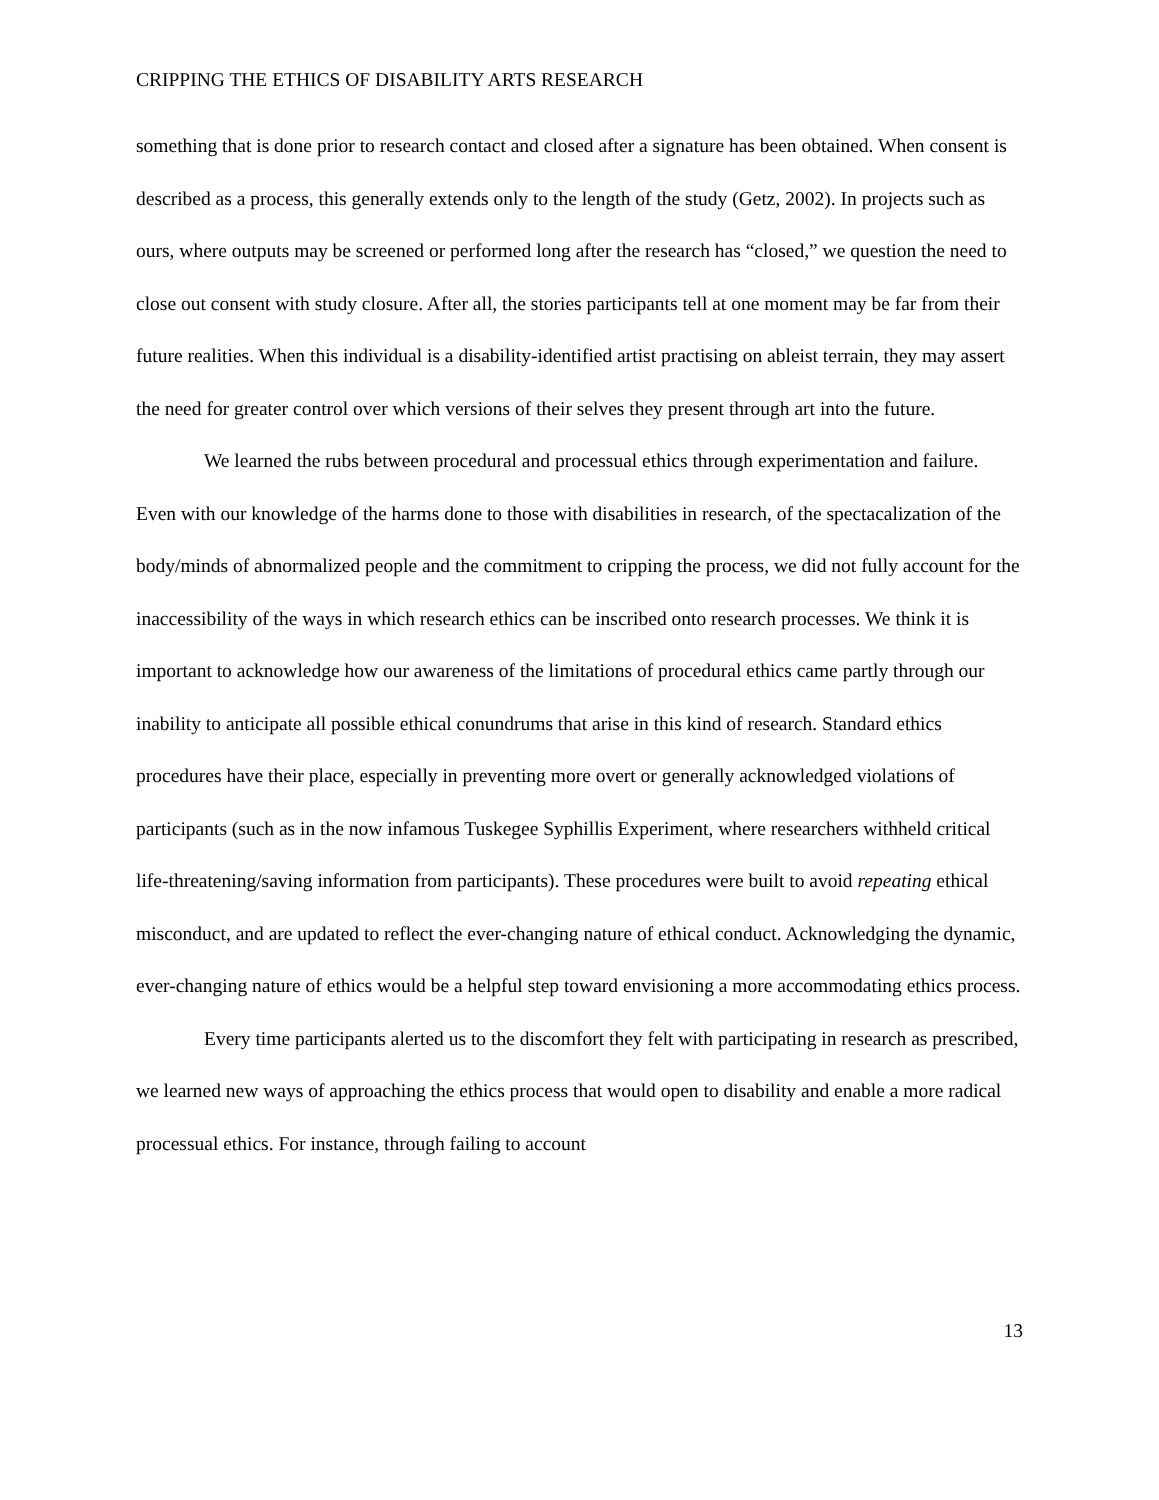CRIPPING THE ETHICS OF DISABILITY ARTS RESEARCH
something that is done prior to research contact and closed after a signature has been obtained. When consent is described as a process, this generally extends only to the length of the study (Getz, 2002). In projects such as ours, where outputs may be screened or performed long after the research has “closed,” we question the need to close out consent with study closure. After all, the stories participants tell at one moment may be far from their future realities. When this individual is a disability-identified artist practising on ableist terrain, they may assert the need for greater control over which versions of their selves they present through art into the future.
We learned the rubs between procedural and processual ethics through experimentation and failure. Even with our knowledge of the harms done to those with disabilities in research, of the spectacalization of the body/minds of abnormalized people and the commitment to cripping the process, we did not fully account for the inaccessibility of the ways in which research ethics can be inscribed onto research processes. We think it is important to acknowledge how our awareness of the limitations of procedural ethics came partly through our inability to anticipate all possible ethical conundrums that arise in this kind of research. Standard ethics procedures have their place, especially in preventing more overt or generally acknowledged violations of participants (such as in the now infamous Tuskegee Syphillis Experiment, where researchers withheld critical life-threatening/saving information from participants). These procedures were built to avoid repeating ethical misconduct, and are updated to reflect the ever-changing nature of ethical conduct. Acknowledging the dynamic, ever-changing nature of ethics would be a helpful step toward envisioning a more accommodating ethics process.
Every time participants alerted us to the discomfort they felt with participating in research as prescribed, we learned new ways of approaching the ethics process that would open to disability and enable a more radical processual ethics. For instance, through failing to account
13